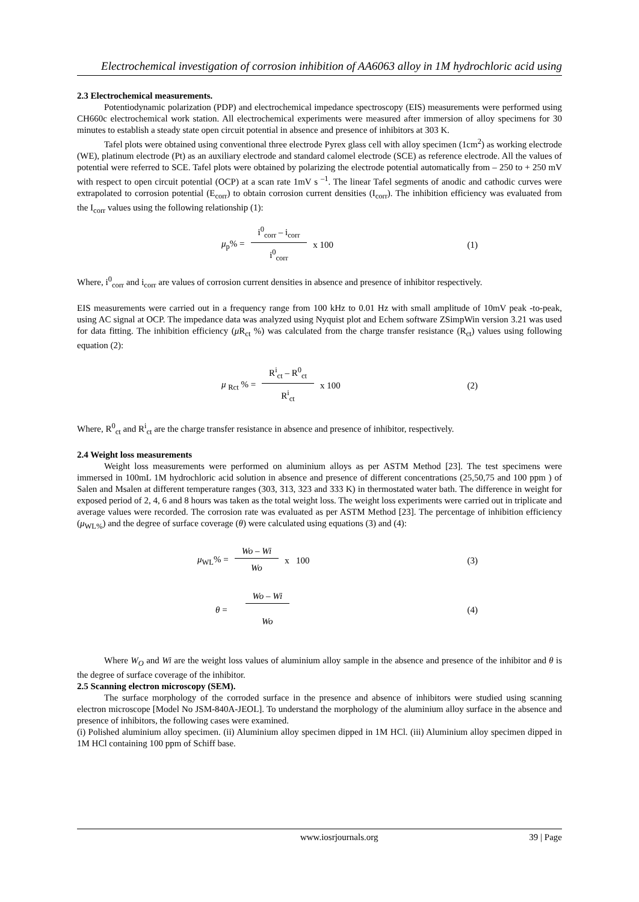Electrochemical investigation of corrosion inhibition of AA6063 alloy in 1M hydrochloric acid using
2.3 Electrochemical measurements.
Potentiodynamic polarization (PDP) and electrochemical impedance spectroscopy (EIS) measurements were performed using CH660c electrochemical work station. All electrochemical experiments were measured after immersion of alloy specimens for 30 minutes to establish a steady state open circuit potential in absence and presence of inhibitors at 303 K.
Tafel plots were obtained using conventional three electrode Pyrex glass cell with alloy specimen (1cm<sup>2</sup>) as working electrode (WE), platinum electrode (Pt) as an auxiliary electrode and standard calomel electrode (SCE) as reference electrode. All the values of potential were referred to SCE. Tafel plots were obtained by polarizing the electrode potential automatically from – 250 to + 250 mV with respect to open circuit potential (OCP) at a scan rate 1mV s <sup>–1</sup>. The linear Tafel segments of anodic and cathodic curves were extrapolated to corrosion potential (E<sub>corr</sub>) to obtain corrosion current densities (I<sub>corr</sub>). The inhibition efficiency was evaluated from the I<sub>corr</sub> values using the following relationship (1):
μ<sub>p</sub>% = i<sup>0</sup><sub>corr</sub> – i<sub>corr</sub> i<sup>0</sup><sub>corr</sub> x 100 (1)
Where, i<sup>0</sup><sub>corr</sub> and i<sub>corr</sub> are values of corrosion current densities in absence and presence of inhibitor respectively.
EIS measurements were carried out in a frequency range from 100 kHz to 0.01 Hz with small amplitude of 10mV peak -to-peak, using AC signal at OCP. The impedance data was analyzed using Nyquist plot and Echem software ZSimpWin version 3.21 was used for data fitting. The inhibition efficiency (μ R<sub>ct</sub> %) was calculated from the charge transfer resistance (R<sub>ct</sub>) values using following equation (2):
μ <sub>Rct</sub> % = R<sup>i</sup><sub>ct</sub> – R<sup>0</sup><sub>ct</sub> R<sup>i</sup><sub>ct</sub> x 100 (2)
Where, R<sup>0</sup><sub>ct</sub> and R<sup>i</sup><sub>ct</sub> are the charge transfer resistance in absence and presence of inhibitor, respectively.
2.4 Weight loss measurements
Weight loss measurements were performed on aluminium alloys as per ASTM Method [23]. The test specimens were immersed in 100mL 1M hydrochloric acid solution in absence and presence of different concentrations (25,50,75 and 100 ppm ) of Salen and Msalen at different temperature ranges (303, 313, 323 and 333 K) in thermostated water bath. The difference in weight for exposed period of 2, 4, 6 and 8 hours was taken as the total weight loss. The weight loss experiments were carried out in triplicate and average values were recorded. The corrosion rate was evaluated as per ASTM Method [23]. The percentage of inhibition efficiency (μ<sub>WL%</sub>) and the degree of surface coverage (θ) were calculated using equations (3) and (4):
μ<sub>WL</sub>% = Wo – Wi Wo x 100 (3)
θ = Wo – Wi Wo (4)
Where W<sub>O</sub> and Wi are the weight loss values of aluminium alloy sample in the absence and presence of the inhibitor and θ is the degree of surface coverage of the inhibitor.
2.5 Scanning electron microscopy (SEM).
The surface morphology of the corroded surface in the presence and absence of inhibitors were studied using scanning electron microscope [Model No JSM-840A-JEOL]. To understand the morphology of the aluminium alloy surface in the absence and presence of inhibitors, the following cases were examined.
(i) Polished aluminium alloy specimen. (ii) Aluminium alloy specimen dipped in 1M HCl. (iii) Aluminium alloy specimen dipped in 1M HCl containing 100 ppm of Schiff base.
www.iosrjournals.org 39 | Page